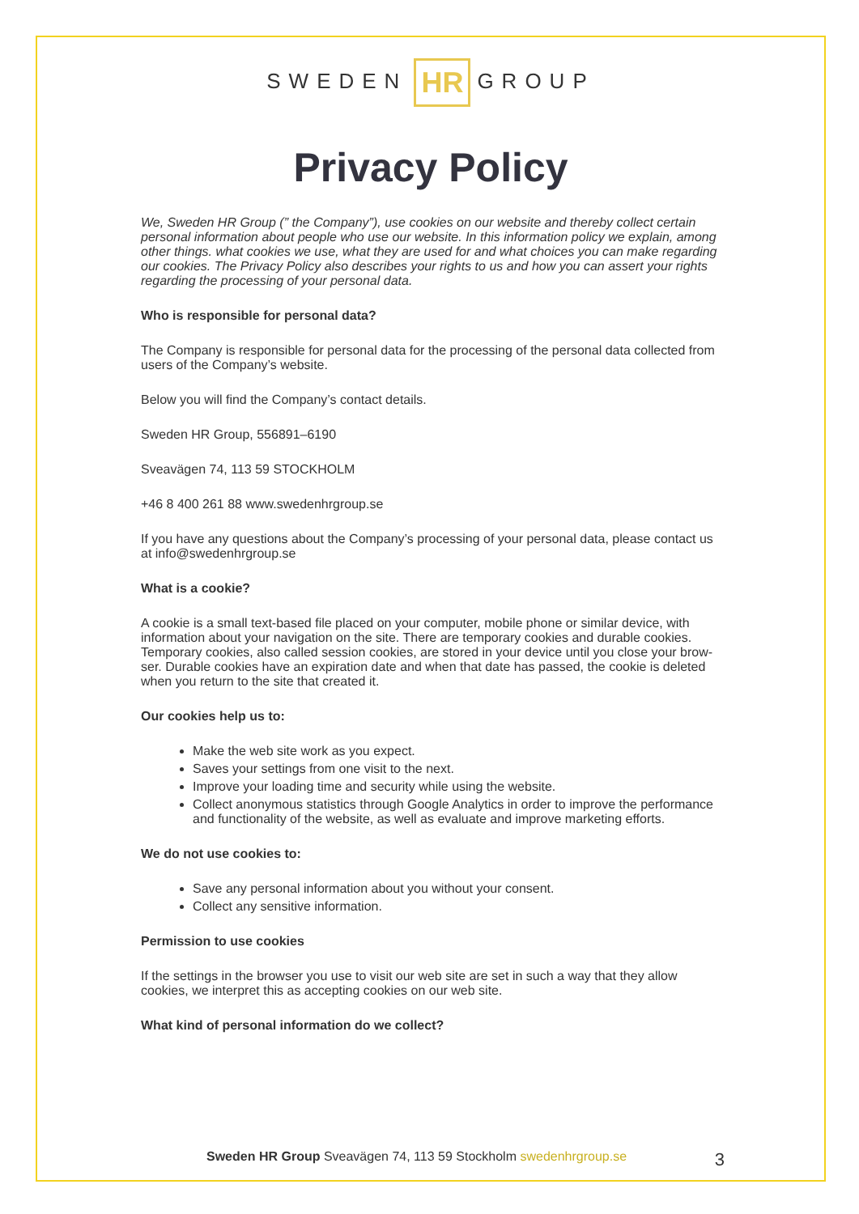SWEDEN HR GROUP
Privacy Policy
We, Sweden HR Group (” the Company”), use cookies on our website and thereby collect certain personal information about people who use our website. In this information policy we explain, among other things. what cookies we use, what they are used for and what choices you can make regarding our cookies. The Privacy Policy also describes your rights to us and how you can assert your rights regarding the processing of your personal data.
Who is responsible for personal data?
The Company is responsible for personal data for the processing of the personal data collected from users of the Company’s website.
Below you will find the Company’s contact details.
Sweden HR Group, 556891–6190
Sveavägen 74, 113 59 STOCKHOLM
+46 8 400 261 88 www.swedenhrgroup.se
If you have any questions about the Company’s processing of your personal data, please contact us at info@swedenhrgroup.se
What is a cookie?
A cookie is a small text-based file placed on your computer, mobile phone or similar device, with information about your navigation on the site. There are temporary cookies and durable cookies. Temporary cookies, also called session cookies, are stored in your device until you close your brow- ser. Durable cookies have an expiration date and when that date has passed, the cookie is deleted when you return to the site that created it.
Our cookies help us to:
Make the web site work as you expect.
Saves your settings from one visit to the next.
Improve your loading time and security while using the website.
Collect anonymous statistics through Google Analytics in order to improve the performance and functionality of the website, as well as evaluate and improve marketing efforts.
We do not use cookies to:
Save any personal information about you without your consent.
Collect any sensitive information.
Permission to use cookies
If the settings in the browser you use to visit our web site are set in such a way that they allow cookies, we interpret this as accepting cookies on our web site.
What kind of personal information do we collect?
Sweden HR Group Sveavägen 74, 113 59 Stockholm swedenhrgroup.se 3